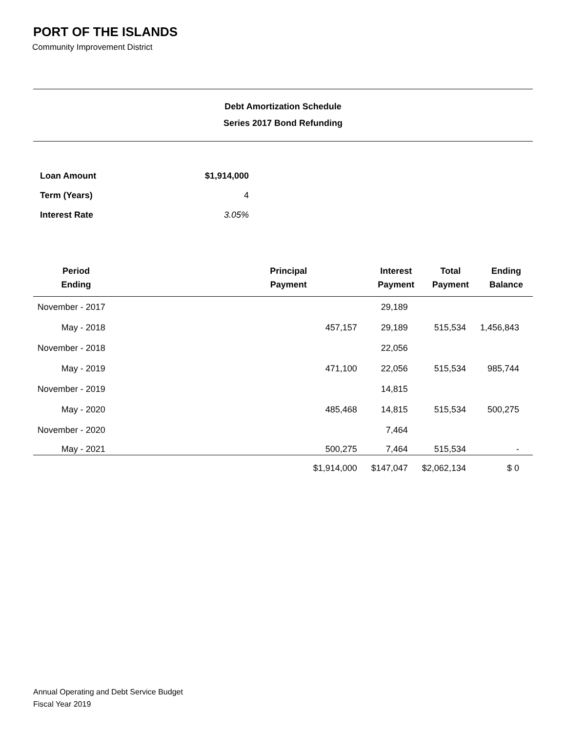PORT OF THE ISLANDS
Community Improvement District
Debt Amortization Schedule
Series 2017 Bond Refunding
| Loan Amount | $1,914,000 |
| Term (Years) | 4 |
| Interest Rate | 3.05% |
| Period Ending | Principal Payment | Interest Payment | Total Payment | Ending Balance |
| --- | --- | --- | --- | --- |
| November - 2017 | | 29,189 | | |
| May - 2018 | 457,157 | 29,189 | 515,534 | 1,456,843 |
| November - 2018 | | 22,056 | | |
| May - 2019 | 471,100 | 22,056 | 515,534 | 985,744 |
| November - 2019 | | 14,815 | | |
| May - 2020 | 485,468 | 14,815 | 515,534 | 500,275 |
| November - 2020 | | 7,464 | | |
| May - 2021 | 500,275 | 7,464 | 515,534 | - |
| | $1,914,000 | $147,047 | $2,062,134 | $ 0 |
Annual Operating and Debt Service Budget
Fiscal Year 2019